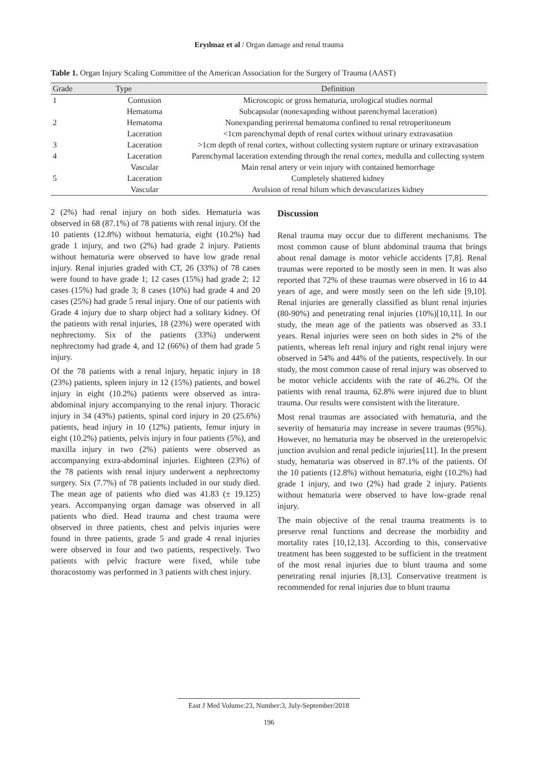Eryılmaz et al / Organ damage and renal trauma
Table 1. Organ Injury Scaling Committee of the American Association for the Surgery of Trauma (AAST)
| Grade | Type | Definition |
| --- | --- | --- |
| 1 | Contusion | Microscopic or gross hematuria, urological studies normal |
| | Hematoma | Subcapsular (nonexapnding without parenchymal laceration) |
| 2 | Hematoma | Nonexpanding perirenal hematoma confined to renal retroperitoneum |
| | Laceration | <1cm parenchymal depth of renal cortex without urinary extravasation |
| 3 | Laceration | >1cm depth of renal cortex, without collecting system rupture or urinary extravasation |
| 4 | Laceration | Parenchymal laceration extending through the renal cortex, medulla and collecting system |
| | Vascular | Main renal artery or vein injury with contained hemorrhage |
| 5 | Laceration | Completely shattered kidney |
| | Vascular | Avulsion of renal hilum which devascularizes kidney |
2 (2%) had renal injury on both sides. Hematuria was observed in 68 (87.1%) of 78 patients with renal injury. Of the 10 patients (12.8%) without hematuria, eight (10.2%) had grade 1 injury, and two (2%) had grade 2 injury. Patients without hematuria were observed to have low grade renal injury. Renal injuries graded with CT, 26 (33%) of 78 cases were found to have grade 1; 12 cases (15%) had grade 2; 12 cases (15%) had grade 3; 8 cases (10%) had grade 4 and 20 cases (25%) had grade 5 renal injury. One of our patients with Grade 4 injury due to sharp object had a solitary kidney. Of the patients with renal injuries, 18 (23%) were operated with nephrectomy. Six of the patients (33%) underwent nephrectomy had grade 4, and 12 (66%) of them had grade 5 injury.
Of the 78 patients with a renal injury, hepatic injury in 18 (23%) patients, spleen injury in 12 (15%) patients, and bowel injury in eight (10.2%) patients were observed as intra-abdominal injury accompanying to the renal injury. Thoracic injury in 34 (43%) patients, spinal cord injury in 20 (25.6%) patients, head injury in 10 (12%) patients, femur injury in eight (10.2%) patients, pelvis injury in four patients (5%), and maxilla injury in two (2%) patients were observed as accompanying extra-abdominal injuries. Eighteen (23%) of the 78 patients with renal injury underwent a nephrectomy surgery. Six (7.7%) of 78 patients included in our study died. The mean age of patients who died was 41.83 (± 19.125) years. Accompanying organ damage was observed in all patients who died. Head trauma and chest trauma were observed in three patients, chest and pelvis injuries were found in three patients, grade 5 and grade 4 renal injuries were observed in four and two patients, respectively. Two patients with pelvic fracture were fixed, while tube thoracostomy was performed in 3 patients with chest injury.
Discussion
Renal trauma may occur due to different mechanisms. The most common cause of blunt abdominal trauma that brings about renal damage is motor vehicle accidents [7,8]. Renal traumas were reported to be mostly seen in men. It was also reported that 72% of these traumas were observed in 16 to 44 years of age, and were mostly seen on the left side [9,10]. Renal injuries are generally classified as blunt renal injuries (80-90%) and penetrating renal injuries (10%)[10,11]. In our study, the mean age of the patients was observed as 33.1 years. Renal injuries were seen on both sides in 2% of the patients, whereas left renal injury and right renal injury were observed in 54% and 44% of the patients, respectively. In our study, the most common cause of renal injury was observed to be motor vehicle accidents with the rate of 46.2%. Of the patients with renal trauma, 62.8% were injured due to blunt trauma. Our results were consistent with the literature.
Most renal traumas are associated with hematuria, and the severity of hematuria may increase in severe traumas (95%). However, no hematuria may be observed in the ureteropelvic junction avulsion and renal pedicle injuries[11]. In the present study, hematuria was observed in 87.1% of the patients. Of the 10 patients (12.8%) without hematuria, eight (10.2%) had grade 1 injury, and two (2%) had grade 2 injury. Patients without hematuria were observed to have low-grade renal injury.
The main objective of the renal trauma treatments is to preserve renal functions and decrease the morbidity and mortality rates [10,12,13]. According to this, conservative treatment has been suggested to be sufficient in the treatment of the most renal injuries due to blunt trauma and some penetrating renal injuries [8,13]. Conservative treatment is recommended for renal injuries due to blunt trauma
East J Med Volume:23, Number:3, July-September/2018
196